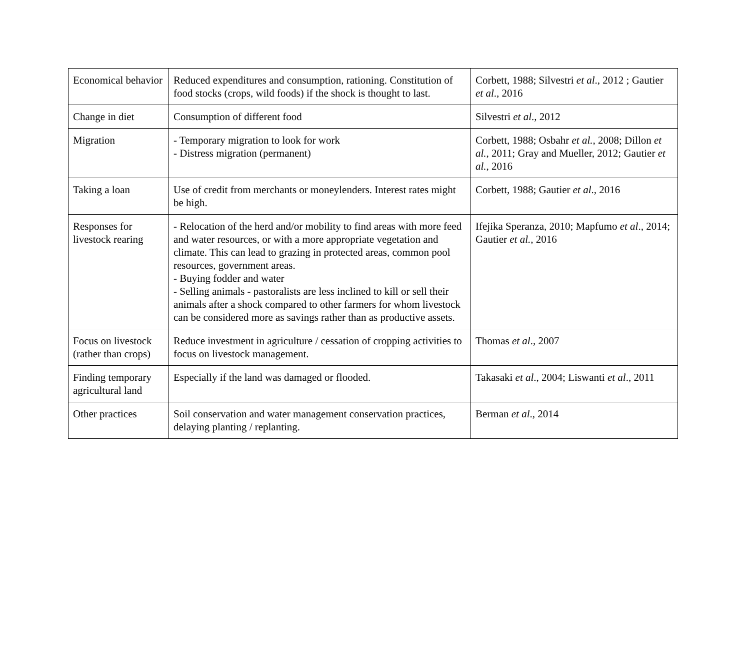| Economical behavior | Reduced expenditures and consumption, rationing. Constitution of food stocks (crops, wild foods) if the shock is thought to last. | Corbett, 1988; Silvestri et al ., 2012 ; Gautier et al ., 2016 |
| Change in diet | Consumption of different food | Silvestri et al ., 2012 |
| Migration | - Temporary migration to look for work - Distress migration (permanent) | Corbett, 1988; Osbahr et al. , 2008; Dillon et al. , 2011; Gray and Mueller, 2012; Gautier et al. , 2016 |
| Taking a loan | Use of credit from merchants or moneylenders. Interest rates might be high. | Corbett, 1988; Gautier et al ., 2016 |
| Responses for livestock rearing | - Relocation of the herd and/or mobility to find areas with more feed and water resources, or with a more appropriate vegetation and climate. This can lead to grazing in protected areas, common pool resources, government areas. - Buying fodder and water - Selling animals - pastoralists are less inclined to kill or sell their animals after a shock compared to other farmers for whom livestock can be considered more as savings rather than as productive assets. | Ifejika Speranza, 2010; Mapfumo et al ., 2014; Gautier et al. , 2016 |
| Focus on livestock (rather than crops) | Reduce investment in agriculture / cessation of cropping activities to focus on livestock management. | Thomas et al ., 2007 |
| Finding temporary agricultural land | Especially if the land was damaged or flooded. | Takasaki et al ., 2004; Liswanti et al ., 2011 |
| Other practices | Soil conservation and water management conservation practices, delaying planting / replanting. | Berman et al ., 2014 |